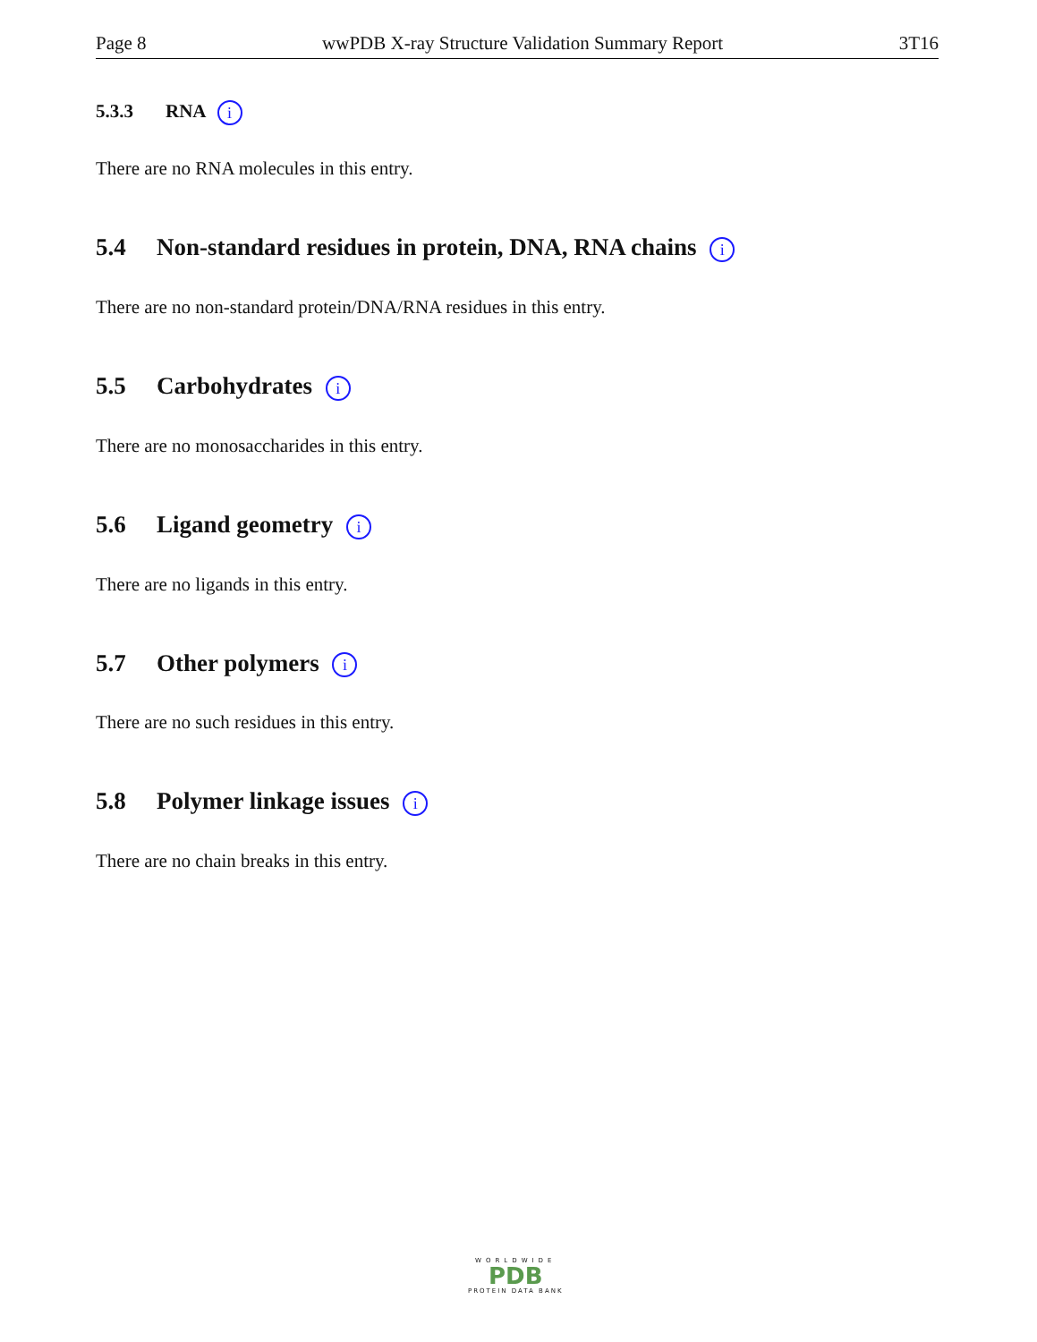Page 8 wwPDB X-ray Structure Validation Summary Report 3T16
5.3.3 RNA i
There are no RNA molecules in this entry.
5.4 Non-standard residues in protein, DNA, RNA chains i
There are no non-standard protein/DNA/RNA residues in this entry.
5.5 Carbohydrates i
There are no monosaccharides in this entry.
5.6 Ligand geometry i
There are no ligands in this entry.
5.7 Other polymers i
There are no such residues in this entry.
5.8 Polymer linkage issues i
There are no chain breaks in this entry.
WORLDWIDE
PDB
PROTEIN DATA BANK